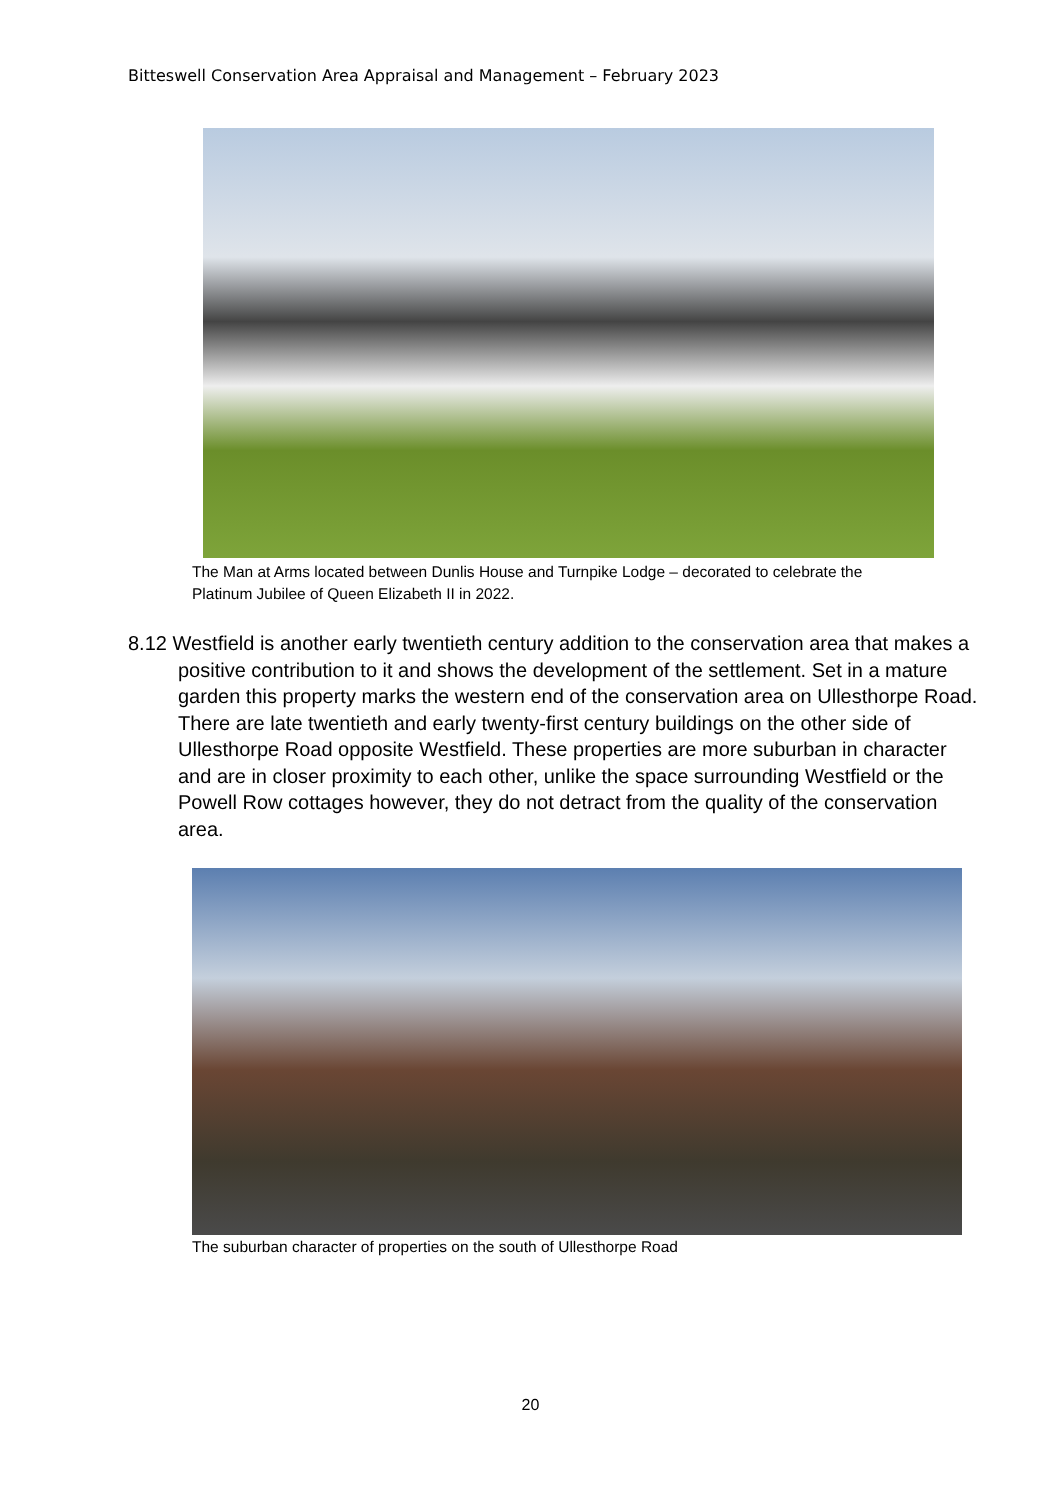Bitteswell Conservation Area Appraisal and Management – February 2023
The Man at Arms located between Dunlis House and Turnpike Lodge – decorated to celebrate the Platinum Jubilee of Queen Elizabeth II in 2022.
8.12 Westfield is another early twentieth century addition to the conservation area that makes a positive contribution to it and shows the development of the settlement. Set in a mature garden this property marks the western end of the conservation area on Ullesthorpe Road. There are late twentieth and early twenty-first century buildings on the other side of Ullesthorpe Road opposite Westfield. These properties are more suburban in character and are in closer proximity to each other, unlike the space surrounding Westfield or the Powell Row cottages however, they do not detract from the quality of the conservation area.
The suburban character of properties on the south of Ullesthorpe Road
20